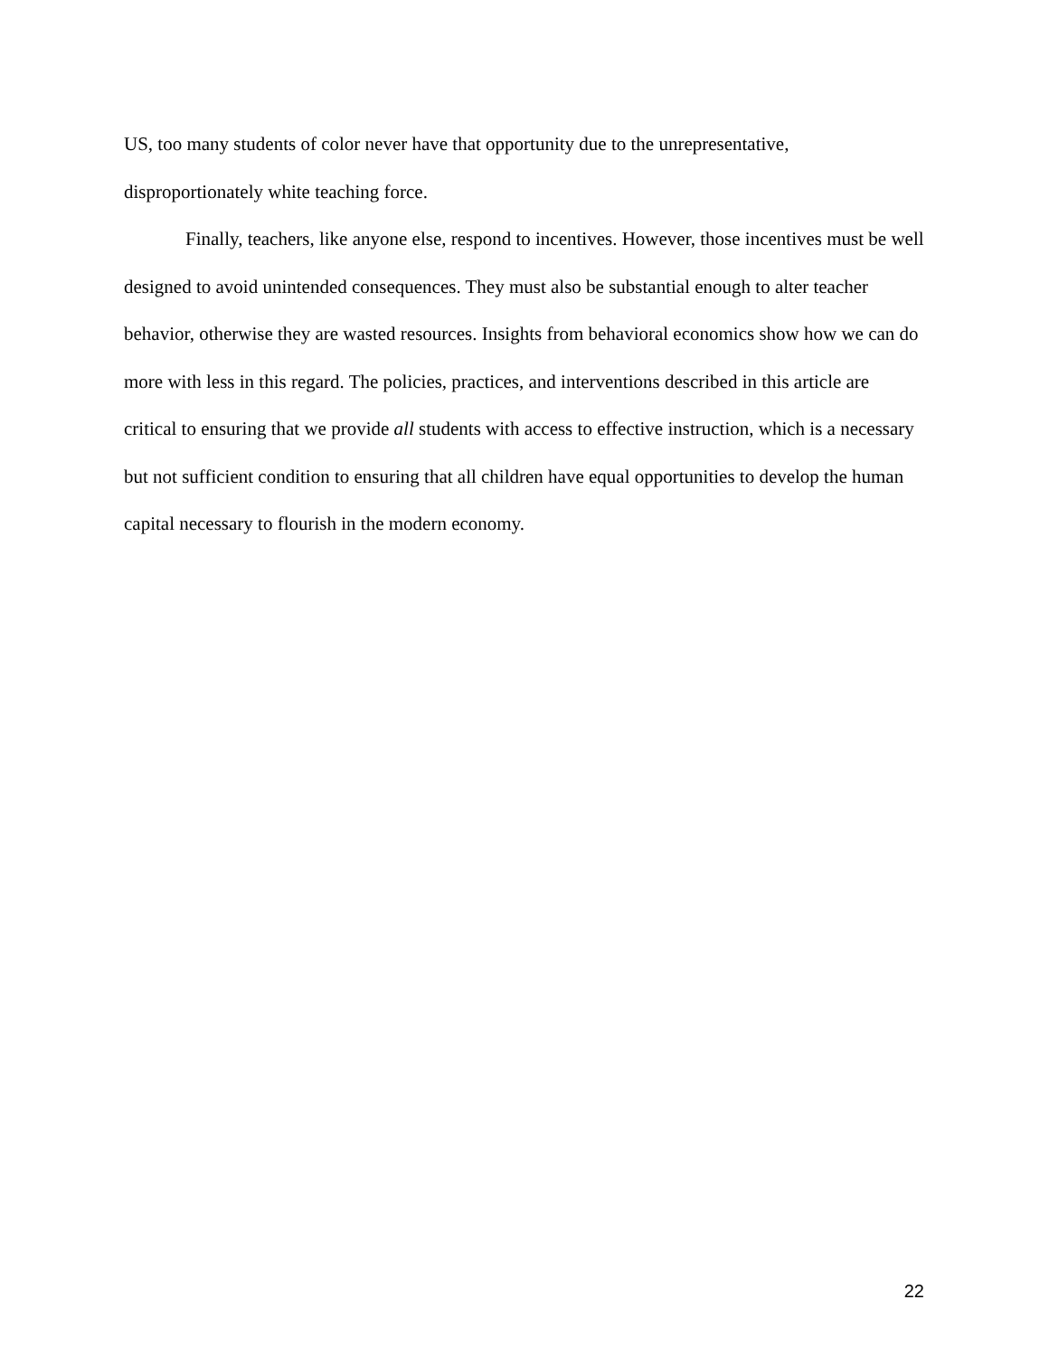US, too many students of color never have that opportunity due to the unrepresentative, disproportionately white teaching force.
Finally, teachers, like anyone else, respond to incentives. However, those incentives must be well designed to avoid unintended consequences. They must also be substantial enough to alter teacher behavior, otherwise they are wasted resources. Insights from behavioral economics show how we can do more with less in this regard. The policies, practices, and interventions described in this article are critical to ensuring that we provide all students with access to effective instruction, which is a necessary but not sufficient condition to ensuring that all children have equal opportunities to develop the human capital necessary to flourish in the modern economy.
22